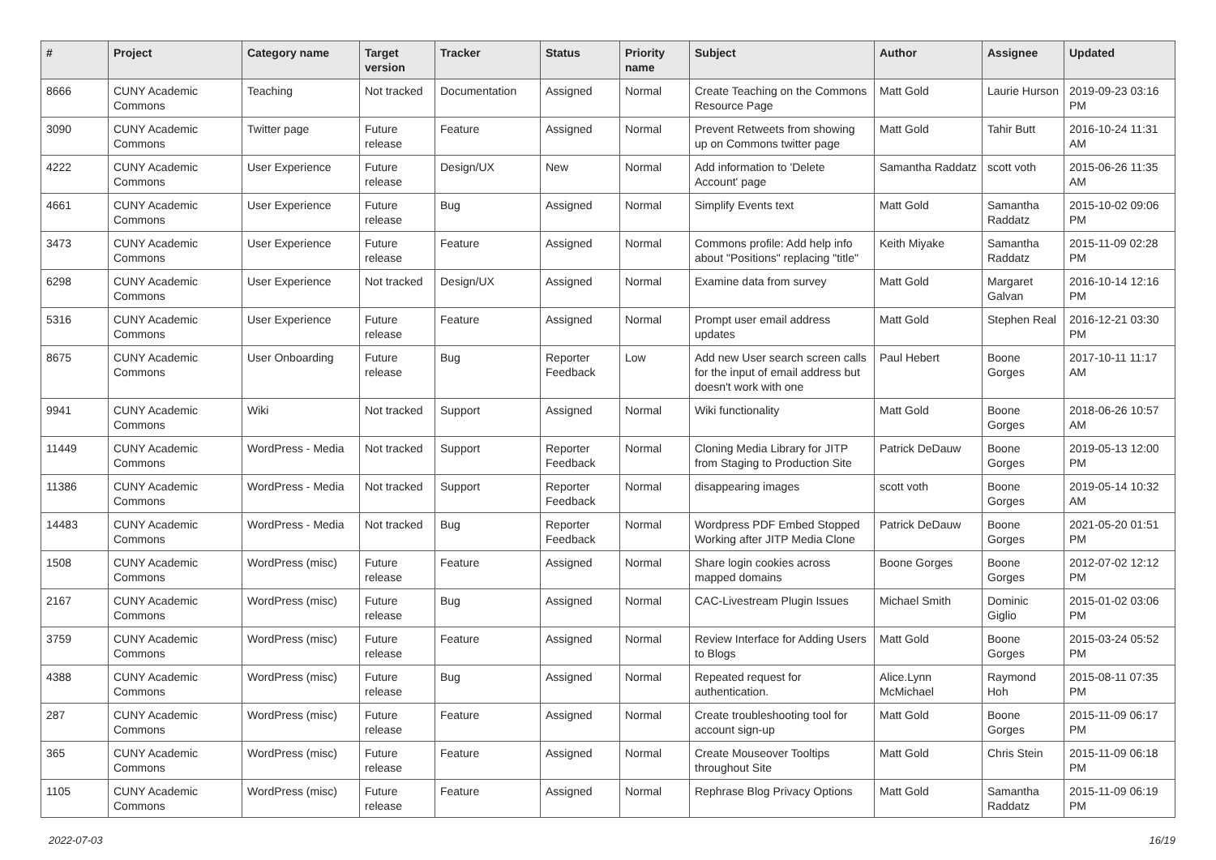| # | Project | Category name | Target version | Tracker | Status | Priority name | Subject | Author | Assignee | Updated |
| --- | --- | --- | --- | --- | --- | --- | --- | --- | --- | --- |
| 8666 | CUNY Academic Commons | Teaching | Not tracked | Documentation | Assigned | Normal | Create Teaching on the Commons Resource Page | Matt Gold | Laurie Hurson | 2019-09-23 03:16 PM |
| 3090 | CUNY Academic Commons | Twitter page | Future release | Feature | Assigned | Normal | Prevent Retweets from showing up on Commons twitter page | Matt Gold | Tahir Butt | 2016-10-24 11:31 AM |
| 4222 | CUNY Academic Commons | User Experience | Future release | Design/UX | New | Normal | Add information to 'Delete Account' page | Samantha Raddatz | scott voth | 2015-06-26 11:35 AM |
| 4661 | CUNY Academic Commons | User Experience | Future release | Bug | Assigned | Normal | Simplify Events text | Matt Gold | Samantha Raddatz | 2015-10-02 09:06 PM |
| 3473 | CUNY Academic Commons | User Experience | Future release | Feature | Assigned | Normal | Commons profile: Add help info about "Positions" replacing "title" | Keith Miyake | Samantha Raddatz | 2015-11-09 02:28 PM |
| 6298 | CUNY Academic Commons | User Experience | Not tracked | Design/UX | Assigned | Normal | Examine data from survey | Matt Gold | Margaret Galvan | 2016-10-14 12:16 PM |
| 5316 | CUNY Academic Commons | User Experience | Future release | Feature | Assigned | Normal | Prompt user email address updates | Matt Gold | Stephen Real | 2016-12-21 03:30 PM |
| 8675 | CUNY Academic Commons | User Onboarding | Future release | Bug | Reporter Feedback | Low | Add new User search screen calls for the input of email address but doesn't work with one | Paul Hebert | Boone Gorges | 2017-10-11 11:17 AM |
| 9941 | CUNY Academic Commons | Wiki | Not tracked | Support | Assigned | Normal | Wiki functionality | Matt Gold | Boone Gorges | 2018-06-26 10:57 AM |
| 11449 | CUNY Academic Commons | WordPress - Media | Not tracked | Support | Reporter Feedback | Normal | Cloning Media Library for JITP from Staging to Production Site | Patrick DeDauw | Boone Gorges | 2019-05-13 12:00 PM |
| 11386 | CUNY Academic Commons | WordPress - Media | Not tracked | Support | Reporter Feedback | Normal | disappearing images | scott voth | Boone Gorges | 2019-05-14 10:32 AM |
| 14483 | CUNY Academic Commons | WordPress - Media | Not tracked | Bug | Reporter Feedback | Normal | Wordpress PDF Embed Stopped Working after JITP Media Clone | Patrick DeDauw | Boone Gorges | 2021-05-20 01:51 PM |
| 1508 | CUNY Academic Commons | WordPress (misc) | Future release | Feature | Assigned | Normal | Share login cookies across mapped domains | Boone Gorges | Boone Gorges | 2012-07-02 12:12 PM |
| 2167 | CUNY Academic Commons | WordPress (misc) | Future release | Bug | Assigned | Normal | CAC-Livestream Plugin Issues | Michael Smith | Dominic Giglio | 2015-01-02 03:06 PM |
| 3759 | CUNY Academic Commons | WordPress (misc) | Future release | Feature | Assigned | Normal | Review Interface for Adding Users to Blogs | Matt Gold | Boone Gorges | 2015-03-24 05:52 PM |
| 4388 | CUNY Academic Commons | WordPress (misc) | Future release | Bug | Assigned | Normal | Repeated request for authentication. | Alice.Lynn McMichael | Raymond Hoh | 2015-08-11 07:35 PM |
| 287 | CUNY Academic Commons | WordPress (misc) | Future release | Feature | Assigned | Normal | Create troubleshooting tool for account sign-up | Matt Gold | Boone Gorges | 2015-11-09 06:17 PM |
| 365 | CUNY Academic Commons | WordPress (misc) | Future release | Feature | Assigned | Normal | Create Mouseover Tooltips throughout Site | Matt Gold | Chris Stein | 2015-11-09 06:18 PM |
| 1105 | CUNY Academic Commons | WordPress (misc) | Future release | Feature | Assigned | Normal | Rephrase Blog Privacy Options | Matt Gold | Samantha Raddatz | 2015-11-09 06:19 PM |
2022-07-03 16/19